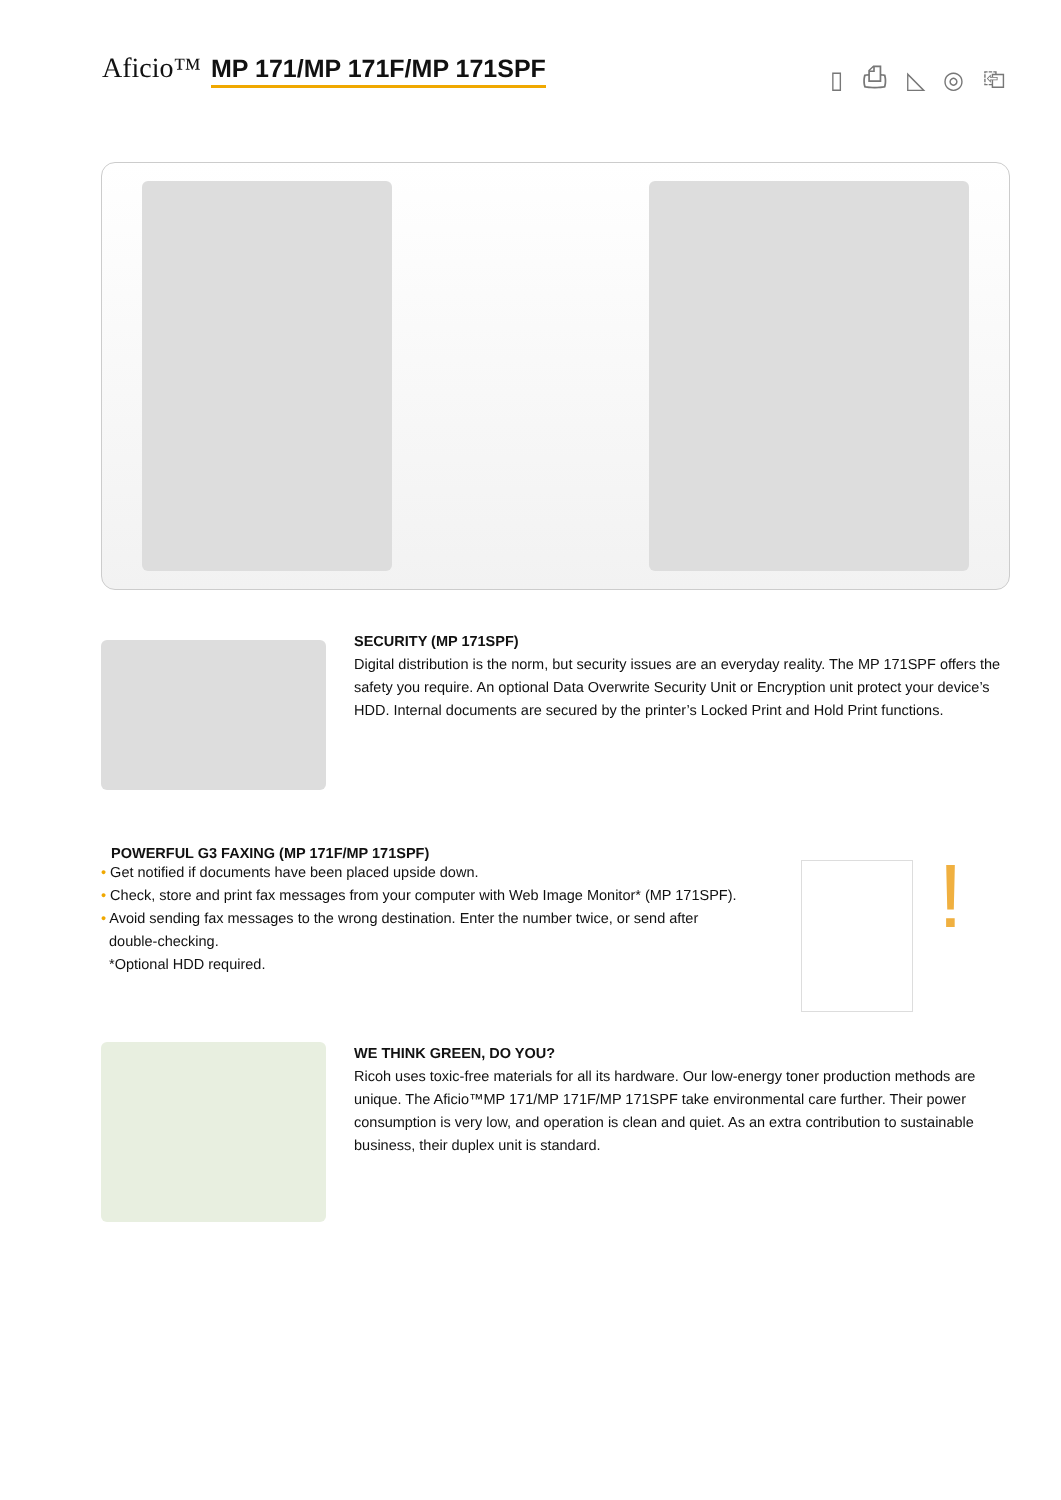Aficio™ MP 171/MP 171F/MP 171SPF
▯ ⎙ ◺ ◎ ⎗
SECURITY (MP 171SPF)
Digital distribution is the norm, but security issues are an everyday reality. The MP 171SPF offers the safety you require. An optional Data Overwrite Security Unit or Encryption unit protect your device’s HDD. Internal documents are secured by the printer’s Locked Print and Hold Print functions.
POWERFUL G3 FAXING (MP 171F/MP 171SPF)
• Get notified if documents have been placed upside down.
• Check, store and print fax messages from your computer with Web Image Monitor* (MP 171SPF).
• Avoid sending fax messages to the wrong destination. Enter the number twice, or send after
double-checking.
*Optional HDD required.
!
WE THINK GREEN, DO YOU?
Ricoh uses toxic-free materials for all its hardware. Our low-energy toner production methods are unique. The Aficio™MP 171/MP 171F/MP 171SPF take environmental care further. Their power consumption is very low, and operation is clean and quiet. As an extra contribution to sustainable business, their duplex unit is standard.